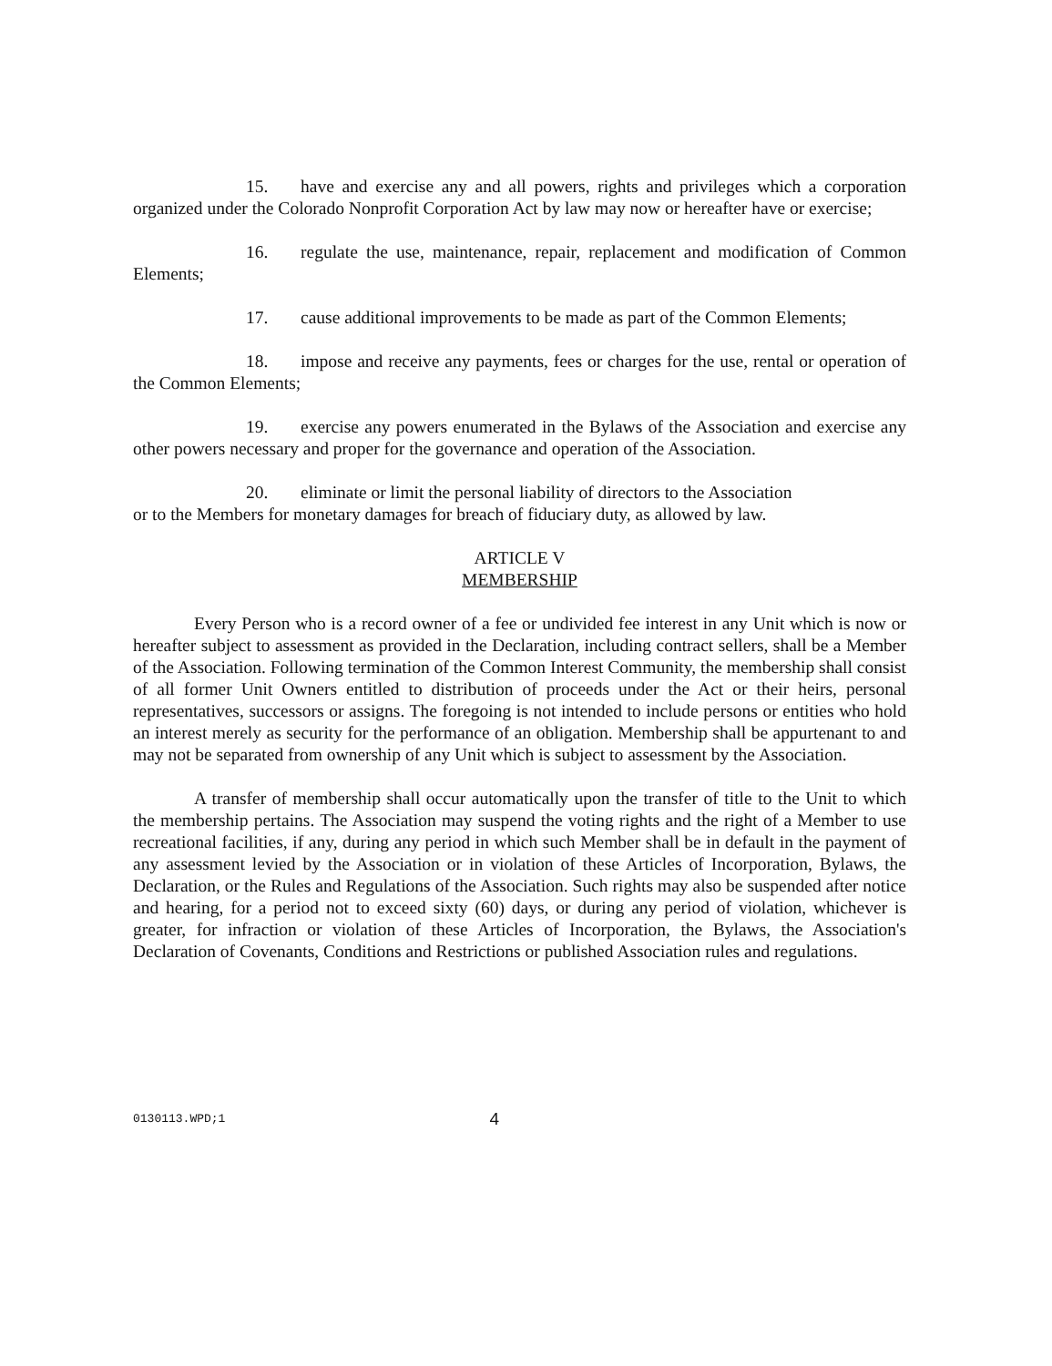15. have and exercise any and all powers, rights and privileges which a corporation organized under the Colorado Nonprofit Corporation Act by law may now or hereafter have or exercise;
16. regulate the use, maintenance, repair, replacement and modification of Common Elements;
17. cause additional improvements to be made as part of the Common Elements;
18. impose and receive any payments, fees or charges for the use, rental or operation of the Common Elements;
19. exercise any powers enumerated in the Bylaws of the Association and exercise any other powers necessary and proper for the governance and operation of the Association.
20. eliminate or limit the personal liability of directors to the Association
or to the Members for monetary damages for breach of fiduciary duty, as allowed by law.
ARTICLE V
MEMBERSHIP
Every Person who is a record owner of a fee or undivided fee interest in any Unit which is now or hereafter subject to assessment as provided in the Declaration, including contract sellers, shall be a Member of the Association. Following termination of the Common Interest Community, the membership shall consist of all former Unit Owners entitled to distribution of proceeds under the Act or their heirs, personal representatives, successors or assigns. The foregoing is not intended to include persons or entities who hold an interest merely as security for the performance of an obligation. Membership shall be appurtenant to and may not be separated from ownership of any Unit which is subject to assessment by the Association.
A transfer of membership shall occur automatically upon the transfer of title to the Unit to which the membership pertains. The Association may suspend the voting rights and the right of a Member to use recreational facilities, if any, during any period in which such Member shall be in default in the payment of any assessment levied by the Association or in violation of these Articles of Incorporation, Bylaws, the Declaration, or the Rules and Regulations of the Association. Such rights may also be suspended after notice and hearing, for a period not to exceed sixty (60) days, or during any period of violation, whichever is greater, for infraction or violation of these Articles of Incorporation, the Bylaws, the Association's Declaration of Covenants, Conditions and Restrictions or published Association rules and regulations.
0130113.WPD;1 4